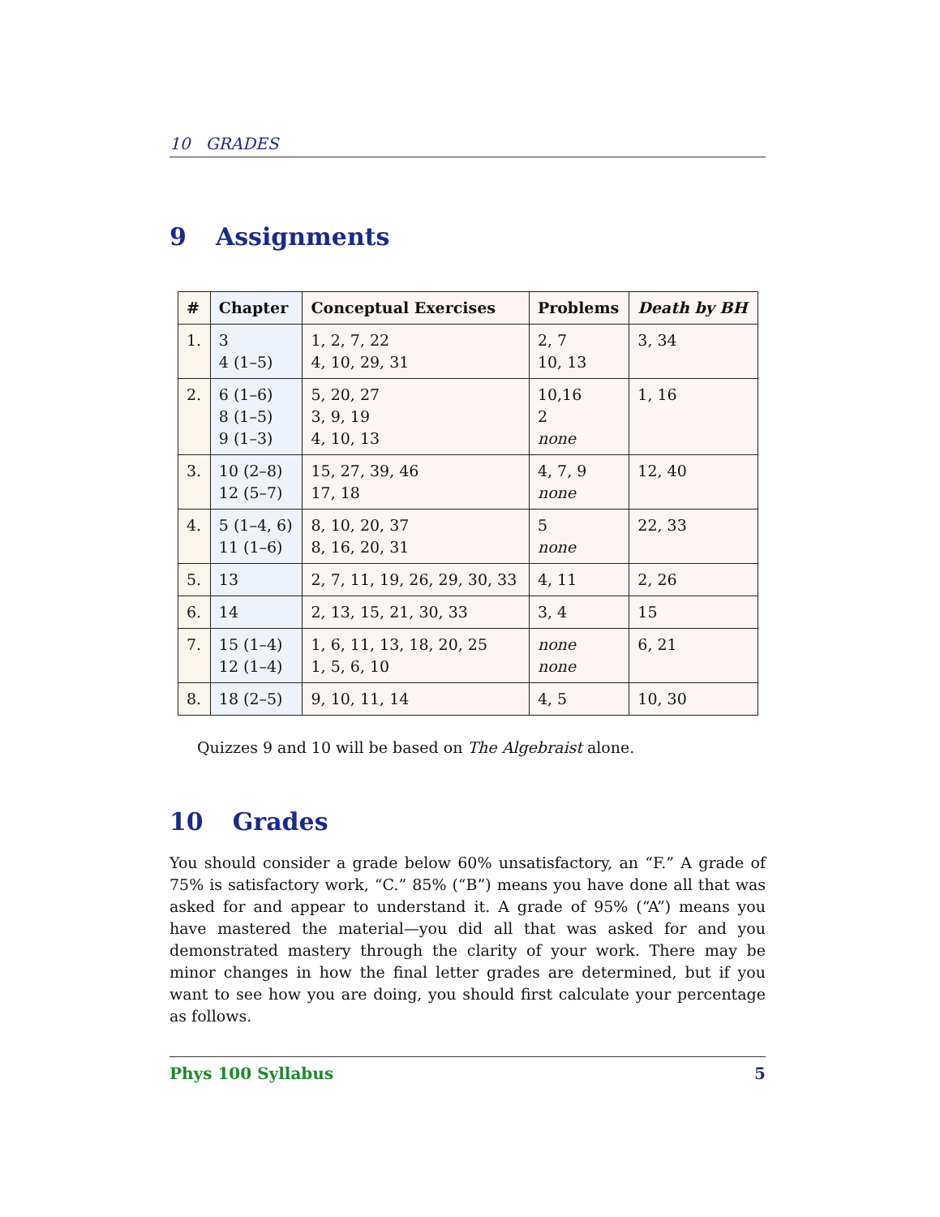10 GRADES
9 Assignments
| # | Chapter | Conceptual Exercises | Problems | Death by BH |
| --- | --- | --- | --- | --- |
| 1. | 3 4 (1–5) | 1, 2, 7, 22 4, 10, 29, 31 | 2, 7 10, 13 | 3, 34 |
| 2. | 6 (1–6) 8 (1–5) 9 (1–3) | 5, 20, 27 3, 9, 19 4, 10, 13 | 10,16 2 none | 1, 16 |
| 3. | 10 (2–8) 12 (5–7) | 15, 27, 39, 46 17, 18 | 4, 7, 9 none | 12, 40 |
| 4. | 5 (1–4, 6) 11 (1–6) | 8, 10, 20, 37 8, 16, 20, 31 | 5 none | 22, 33 |
| 5. | 13 | 2, 7, 11, 19, 26, 29, 30, 33 | 4, 11 | 2, 26 |
| 6. | 14 | 2, 13, 15, 21, 30, 33 | 3, 4 | 15 |
| 7. | 15 (1–4) 12 (1–4) | 1, 6, 11, 13, 18, 20, 25 1, 5, 6, 10 | none none | 6, 21 |
| 8. | 18 (2–5) | 9, 10, 11, 14 | 4, 5 | 10, 30 |
Quizzes 9 and 10 will be based on The Algebraist alone.
10 Grades
You should consider a grade below 60% unsatisfactory, an “F.” A grade of 75% is satisfactory work, “C.” 85% (“B”) means you have done all that was asked for and appear to understand it. A grade of 95% (“A”) means you have mastered the material—you did all that was asked for and you demonstrated mastery through the clarity of your work. There may be minor changes in how the final letter grades are determined, but if you want to see how you are doing, you should first calculate your percentage as follows.
Phys 100 Syllabus 5